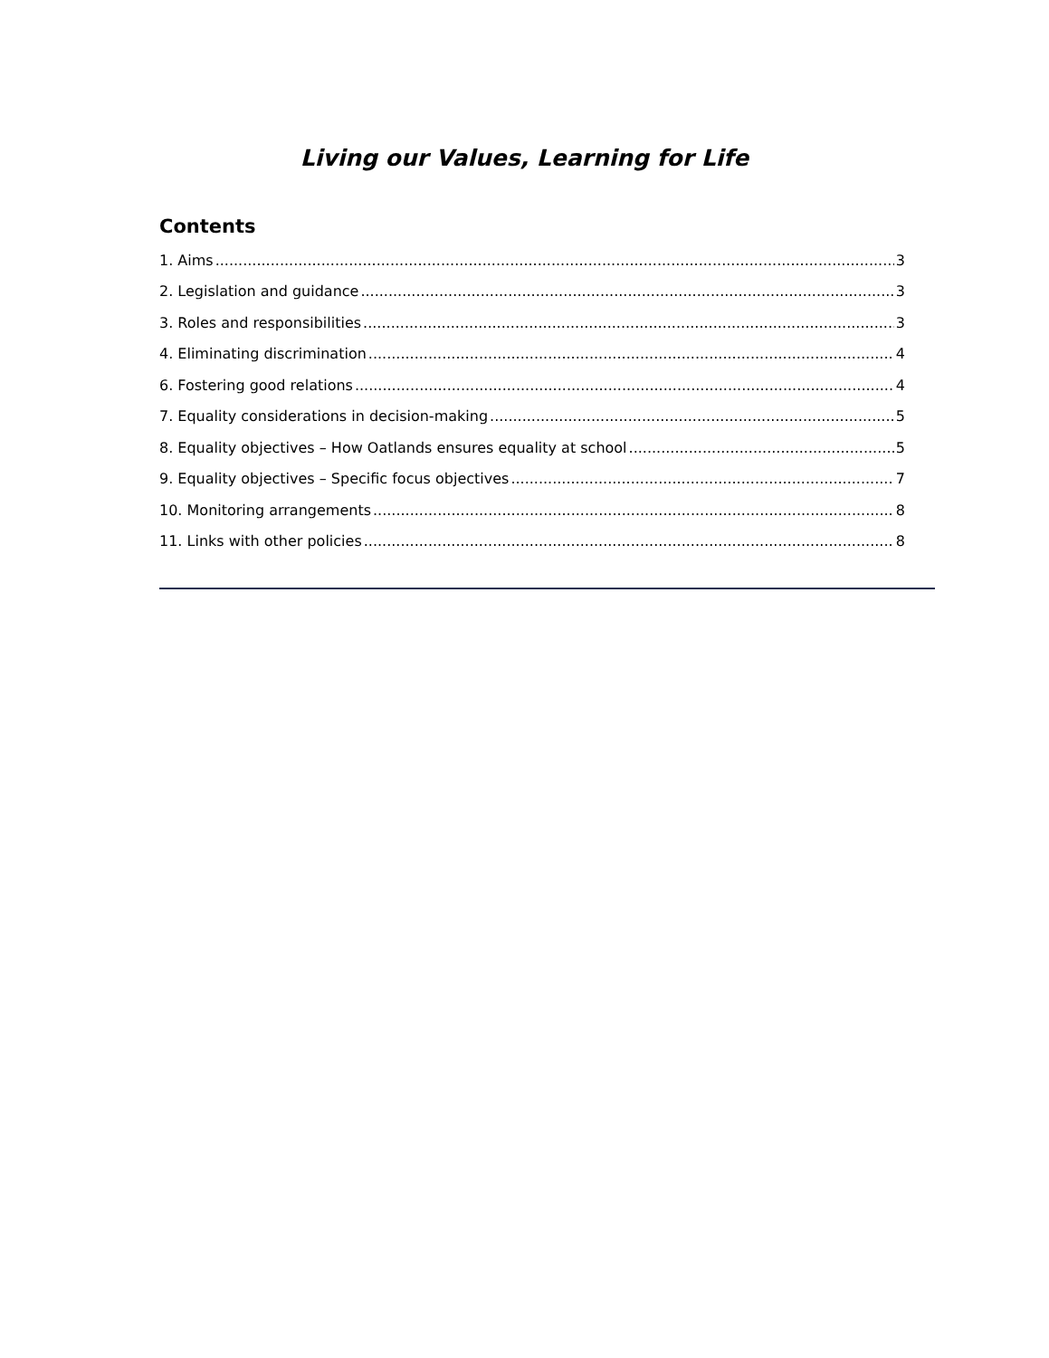Living our Values, Learning for Life
Contents
1. Aims 3
2. Legislation and guidance 3
3. Roles and responsibilities 3
4. Eliminating discrimination 4
6. Fostering good relations 4
7. Equality considerations in decision-making 5
8. Equality objectives – How Oatlands ensures equality at school 5
9. Equality objectives – Specific focus objectives 7
10. Monitoring arrangements 8
11. Links with other policies 8